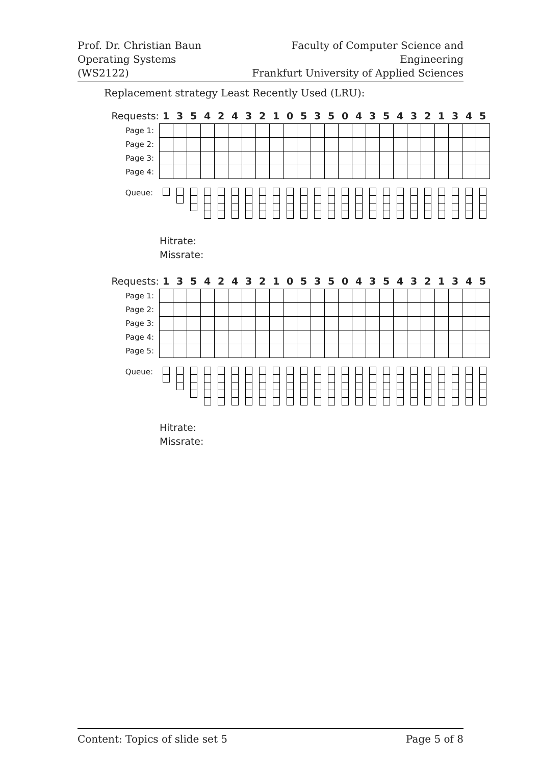Prof. Dr. Christian Baun
Operating Systems (WS2122)
Faculty of Computer Science and Engineering
Frankfurt University of Applied Sciences
Replacement strategy Least Recently Used (LRU):
| Requests: | 1 | 3 | 5 | 4 | 2 | 4 | 3 | 2 | 1 | 0 | 5 | 3 | 5 | 0 | 4 | 3 | 5 | 4 | 3 | 2 | 1 | 3 | 4 | 5 |
| --- | --- | --- | --- | --- | --- | --- | --- | --- | --- | --- | --- | --- | --- | --- | --- | --- | --- | --- | --- | --- | --- | --- | --- | --- |
| Page 1: | | | | | | | | | | | | | | | | | | | | | | | | |
| Page 2: | | | | | | | | | | | | | | | | | | | | | | | | |
| Page 3: | | | | | | | | | | | | | | | | | | | | | | | | |
| Page 4: | | | | | | | | | | | | | | | | | | | | | | | | |
Queue:
Hitrate:
Missrate:
| Requests: | 1 | 3 | 5 | 4 | 2 | 4 | 3 | 2 | 1 | 0 | 5 | 3 | 5 | 0 | 4 | 3 | 5 | 4 | 3 | 2 | 1 | 3 | 4 | 5 |
| --- | --- | --- | --- | --- | --- | --- | --- | --- | --- | --- | --- | --- | --- | --- | --- | --- | --- | --- | --- | --- | --- | --- | --- | --- |
| Page 1: | | | | | | | | | | | | | | | | | | | | | | | | |
| Page 2: | | | | | | | | | | | | | | | | | | | | | | | | |
| Page 3: | | | | | | | | | | | | | | | | | | | | | | | | |
| Page 4: | | | | | | | | | | | | | | | | | | | | | | | | |
| Page 5: | | | | | | | | | | | | | | | | | | | | | | | | |
Queue:
Hitrate:
Missrate:
Content: Topics of slide set 5 Page 5 of 8